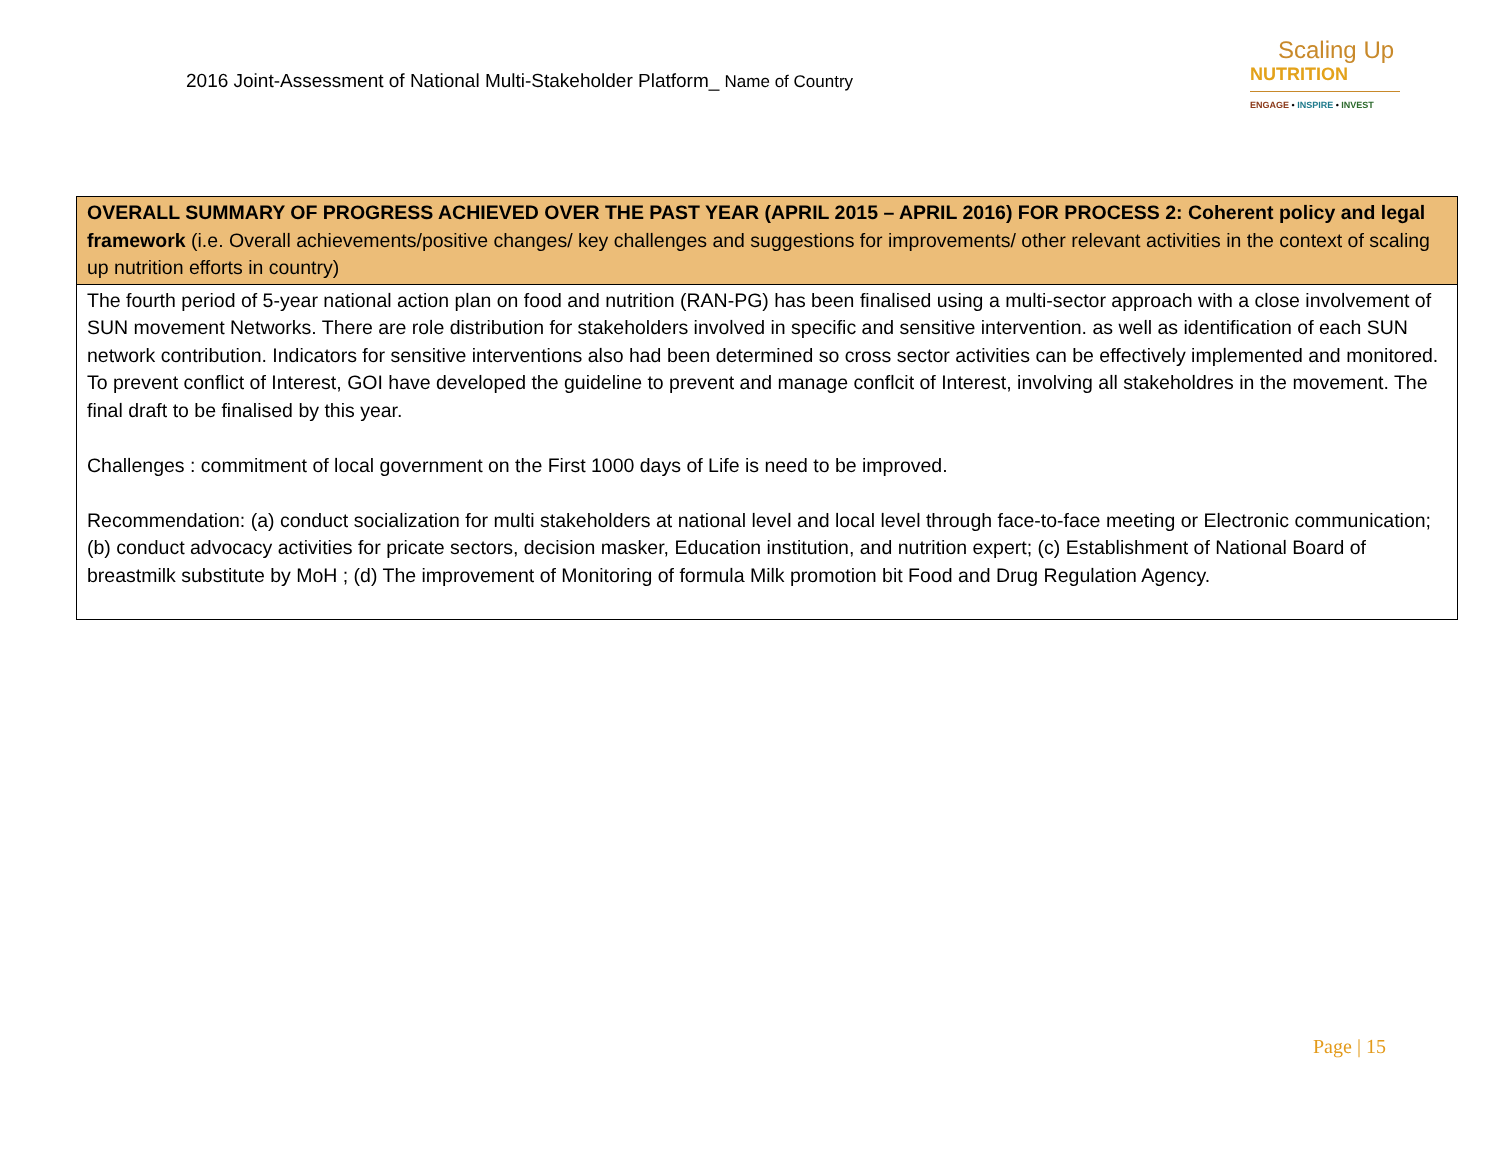2016 Joint-Assessment of National Multi-Stakeholder Platform_ Name of Country
Scaling Up
NUTRITION
ENGAGE • INSPIRE • INVEST
| OVERALL SUMMARY OF PROGRESS ACHIEVED OVER THE PAST YEAR (APRIL 2015 – APRIL 2016) FOR PROCESS 2: Coherent policy and legal framework (i.e. Overall achievements/positive changes/ key challenges and suggestions for improvements/ other relevant activities in the context of scaling up nutrition efforts in country) |
| --- |
| The fourth period of 5-year national action plan on food and nutrition (RAN-PG) has been finalised using a multi-sector approach with a close involvement of SUN movement Networks. There are role distribution for stakeholders involved in specific and sensitive intervention. as well as identification of each SUN network contribution. Indicators for sensitive interventions also had been determined so cross sector activities can be effectively implemented and monitored. To prevent conflict of Interest, GOI have developed the guideline to prevent and manage conflcit of Interest, involving all stakeholdres in the movement. The final draft to be finalised by this year. Challenges : commitment of local government on the First 1000 days of Life is need to be improved. Recommendation: (a) conduct socialization for multi stakeholders at national level and local level through face-to-face meeting or Electronic communication; (b) conduct advocacy activities for pricate sectors, decision masker, Education institution, and nutrition expert; (c) Establishment of National Board of breastmilk substitute by MoH ; (d) The improvement of Monitoring of formula Milk promotion bit Food and Drug Regulation Agency. |
Page | 15